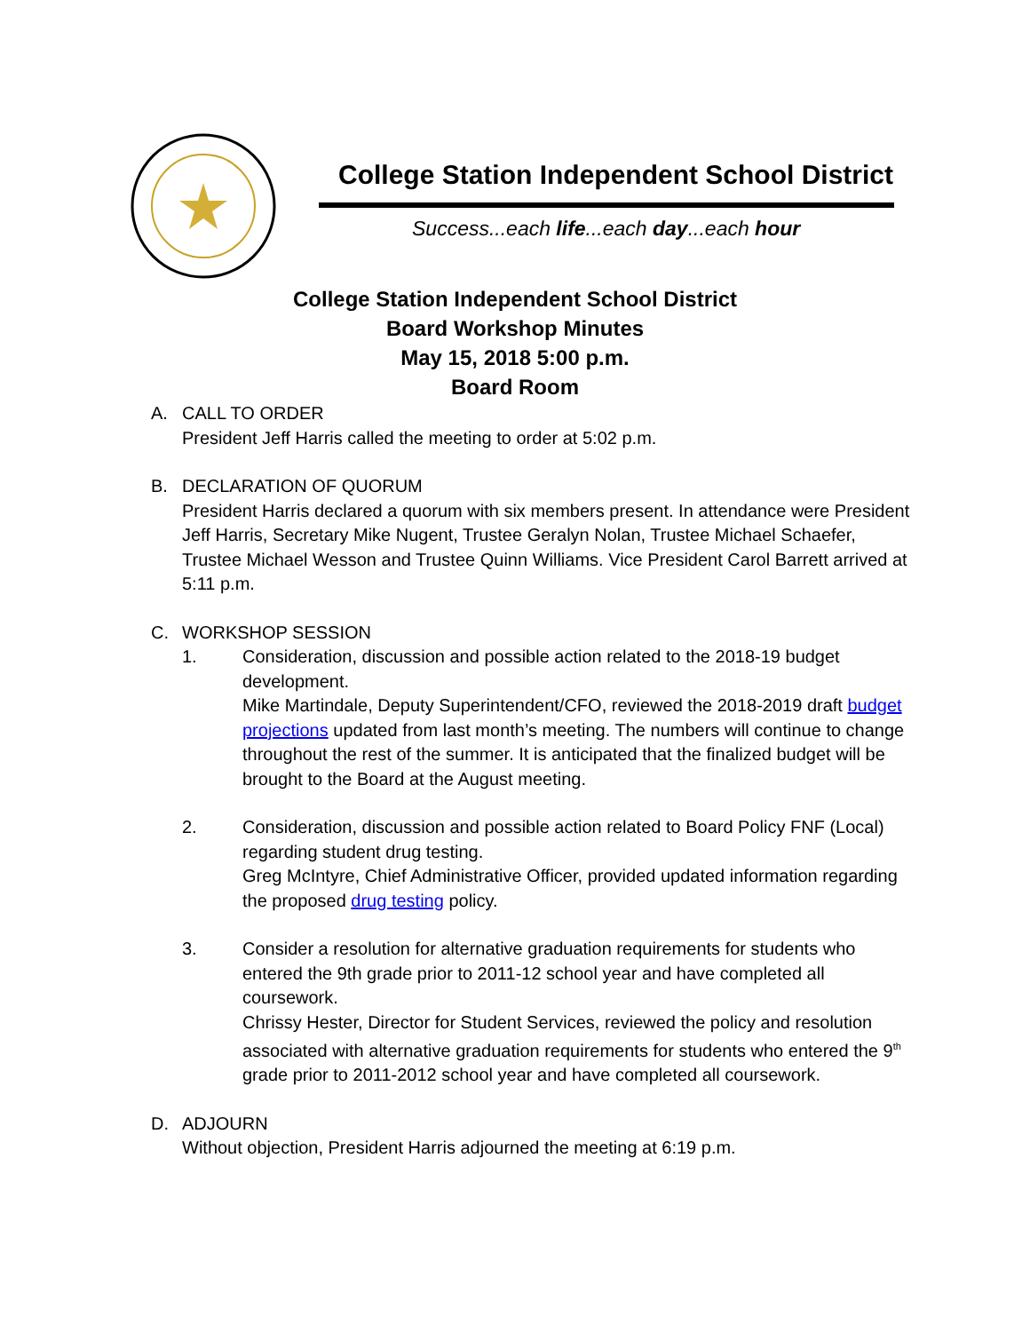College Station Independent School District
Success...each life...each day...each hour
College Station Independent School District
Board Workshop Minutes
May 15, 2018 5:00 p.m.
Board Room
A. CALL TO ORDER
President Jeff Harris called the meeting to order at 5:02 p.m.
B. DECLARATION OF QUORUM
President Harris declared a quorum with six members present. In attendance were President Jeff Harris, Secretary Mike Nugent, Trustee Geralyn Nolan, Trustee Michael Schaefer, Trustee Michael Wesson and Trustee Quinn Williams. Vice President Carol Barrett arrived at 5:11 p.m.
C. WORKSHOP SESSION
1. Consideration, discussion and possible action related to the 2018-19 budget development.
Mike Martindale, Deputy Superintendent/CFO, reviewed the 2018-2019 draft budget projections updated from last month’s meeting. The numbers will continue to change throughout the rest of the summer. It is anticipated that the finalized budget will be brought to the Board at the August meeting.
2. Consideration, discussion and possible action related to Board Policy FNF (Local) regarding student drug testing.
Greg McIntyre, Chief Administrative Officer, provided updated information regarding the proposed drug testing policy.
3. Consider a resolution for alternative graduation requirements for students who entered the 9th grade prior to 2011-12 school year and have completed all coursework.
Chrissy Hester, Director for Student Services, reviewed the policy and resolution associated with alternative graduation requirements for students who entered the 9<sup>th</sup> grade prior to 2011-2012 school year and have completed all coursework.
D. ADJOURN
Without objection, President Harris adjourned the meeting at 6:19 p.m.